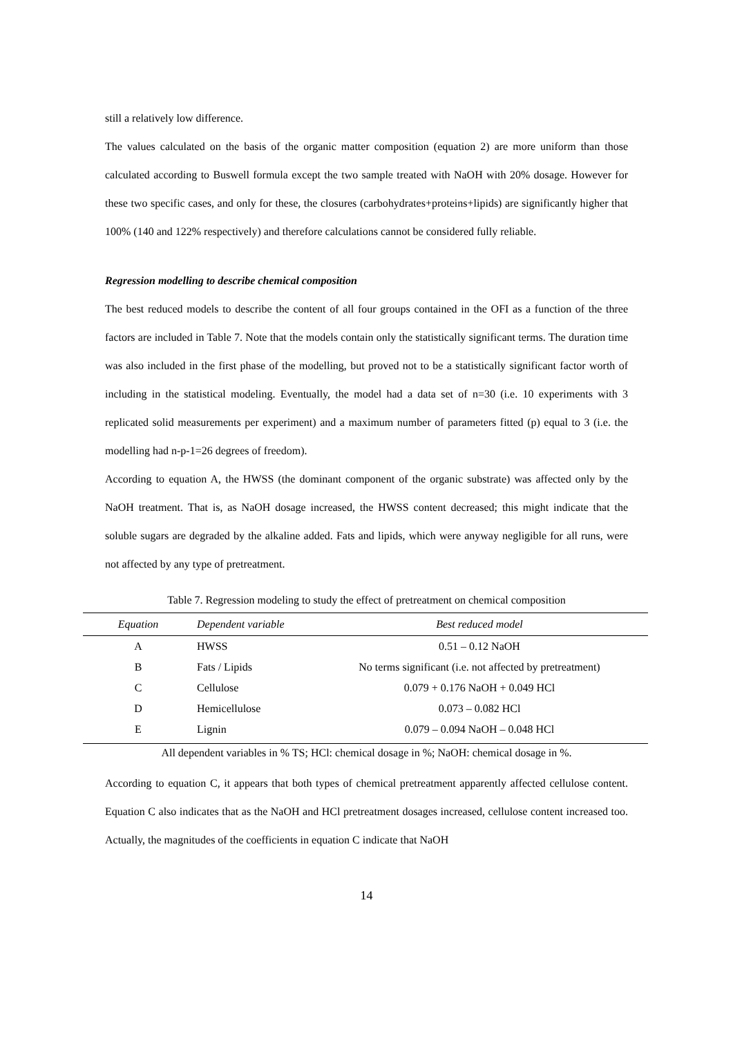still a relatively low difference.
The values calculated on the basis of the organic matter composition (equation 2) are more uniform than those calculated according to Buswell formula except the two sample treated with NaOH with 20% dosage. However for these two specific cases, and only for these, the closures (carbohydrates+proteins+lipids) are significantly higher that 100% (140 and 122% respectively) and therefore calculations cannot be considered fully reliable.
Regression modelling to describe chemical composition
The best reduced models to describe the content of all four groups contained in the OFI as a function of the three factors are included in Table 7. Note that the models contain only the statistically significant terms. The duration time was also included in the first phase of the modelling, but proved not to be a statistically significant factor worth of including in the statistical modeling. Eventually, the model had a data set of n=30 (i.e. 10 experiments with 3 replicated solid measurements per experiment) and a maximum number of parameters fitted (p) equal to 3 (i.e. the modelling had n-p-1=26 degrees of freedom).
According to equation A, the HWSS (the dominant component of the organic substrate) was affected only by the NaOH treatment. That is, as NaOH dosage increased, the HWSS content decreased; this might indicate that the soluble sugars are degraded by the alkaline added. Fats and lipids, which were anyway negligible for all runs, were not affected by any type of pretreatment.
Table 7. Regression modeling to study the effect of pretreatment on chemical composition
| Equation | Dependent variable | Best reduced model |
| --- | --- | --- |
| A | HWSS | 0.51 – 0.12 NaOH |
| B | Fats / Lipids | No terms significant (i.e. not affected by pretreatment) |
| C | Cellulose | 0.079 + 0.176 NaOH + 0.049 HCl |
| D | Hemicellulose | 0.073 – 0.082 HCl |
| E | Lignin | 0.079 – 0.094 NaOH – 0.048 HCl |
All dependent variables in % TS; HCl: chemical dosage in %; NaOH: chemical dosage in %.
According to equation C, it appears that both types of chemical pretreatment apparently affected cellulose content. Equation C also indicates that as the NaOH and HCl pretreatment dosages increased, cellulose content increased too. Actually, the magnitudes of the coefficients in equation C indicate that NaOH
14